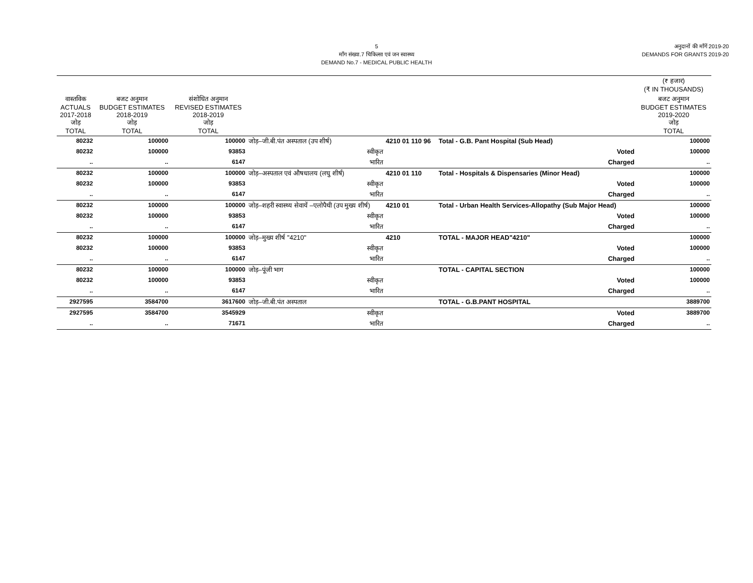5
माँग संख्या.7 चिकित्सा एवं जन स्वास्थ्य
DEMAND No.7 - MEDICAL PUBLIC HEALTH
अनुदानों की माँगें 2019-20
DEMANDS FOR GRANTS 2019-20
| | | | | | | (₹ हजार) (₹ IN THOUSANDS) |
| वास्तविक ACTUALS 2017-2018 जोड़ TOTAL | बजट अनुमान BUDGET ESTIMATES 2018-2019 जोड़ TOTAL | संशोधित अनुमान REVISED ESTIMATES 2018-2019 जोड़ TOTAL | | | | बजट अनुमान BUDGET ESTIMATES 2019-2020 जोड़ TOTAL |
| 80232 | 100000 | 100000 | जोड़–जी.बी.पंत अस्पताल (उप शीर्ष) | 4210 01 110 96 | Total - G.B. Pant Hospital (Sub Head) | 100000 |
| 80232 | 100000 | 93853 | स्वीकृत | | Voted | 100000 |
| .. | .. | 6147 | भारित | | Charged | .. |
| 80232 | 100000 | 100000 | जोड़–अस्पताल एवं औषधालय (लघु शीर्ष) | 4210 01 110 | Total - Hospitals & Dispensaries (Minor Head) | 100000 |
| 80232 | 100000 | 93853 | स्वीकृत | | Voted | 100000 |
| .. | .. | 6147 | भारित | | Charged | .. |
| 80232 | 100000 | 100000 | जोड़–शहरी स्वास्थ्य सेवायें –एलोपैथी (उप मुख्य शीर्ष) | 4210 01 | Total - Urban Health Services-Allopathy (Sub Major Head) | 100000 |
| 80232 | 100000 | 93853 | स्वीकृत | | Voted | 100000 |
| .. | .. | 6147 | भारित | | Charged | .. |
| 80232 | 100000 | 100000 | जोड़–मुख्य शीर्ष "4210" | 4210 | TOTAL - MAJOR HEAD"4210" | 100000 |
| 80232 | 100000 | 93853 | स्वीकृत | | Voted | 100000 |
| .. | .. | 6147 | भारित | | Charged | .. |
| 80232 | 100000 | 100000 | जोड़–पूंजी भाग | | TOTAL - CAPITAL SECTION | 100000 |
| 80232 | 100000 | 93853 | स्वीकृत | | Voted | 100000 |
| .. | .. | 6147 | भारित | | Charged | .. |
| 2927595 | 3584700 | 3617600 | जोड़–जी.बी.पंत अस्पताल | | TOTAL - G.B.PANT HOSPITAL | 3889700 |
| 2927595 | 3584700 | 3545929 | स्वीकृत | | Voted | 3889700 |
| .. | .. | 71671 | भारित | | Charged | .. |